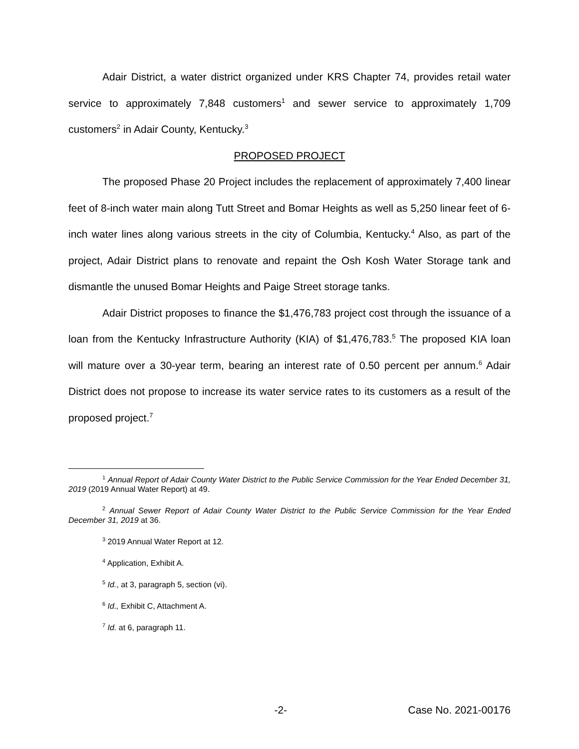Adair District, a water district organized under KRS Chapter 74, provides retail water service to approximately 7,848 customers<sup>1</sup> and sewer service to approximately 1,709 customers<sup>2</sup> in Adair County, Kentucky.<sup>3</sup>
PROPOSED PROJECT
The proposed Phase 20 Project includes the replacement of approximately 7,400 linear feet of 8-inch water main along Tutt Street and Bomar Heights as well as 5,250 linear feet of 6-inch water lines along various streets in the city of Columbia, Kentucky.<sup>4</sup> Also, as part of the project, Adair District plans to renovate and repaint the Osh Kosh Water Storage tank and dismantle the unused Bomar Heights and Paige Street storage tanks.
Adair District proposes to finance the $1,476,783 project cost through the issuance of a loan from the Kentucky Infrastructure Authority (KIA) of $1,476,783.<sup>5</sup> The proposed KIA loan will mature over a 30-year term, bearing an interest rate of 0.50 percent per annum.<sup>6</sup> Adair District does not propose to increase its water service rates to its customers as a result of the proposed project.<sup>7</sup>
<sup>1</sup> Annual Report of Adair County Water District to the Public Service Commission for the Year Ended December 31, 2019 (2019 Annual Water Report) at 49.
<sup>2</sup> Annual Sewer Report of Adair County Water District to the Public Service Commission for the Year Ended December 31, 2019 at 36.
<sup>3</sup> 2019 Annual Water Report at 12.
<sup>4</sup> Application, Exhibit A.
<sup>5</sup> Id., at 3, paragraph 5, section (vi).
<sup>6</sup> Id., Exhibit C, Attachment A.
<sup>7</sup> Id. at 6, paragraph 11.
-2- Case No. 2021-00176